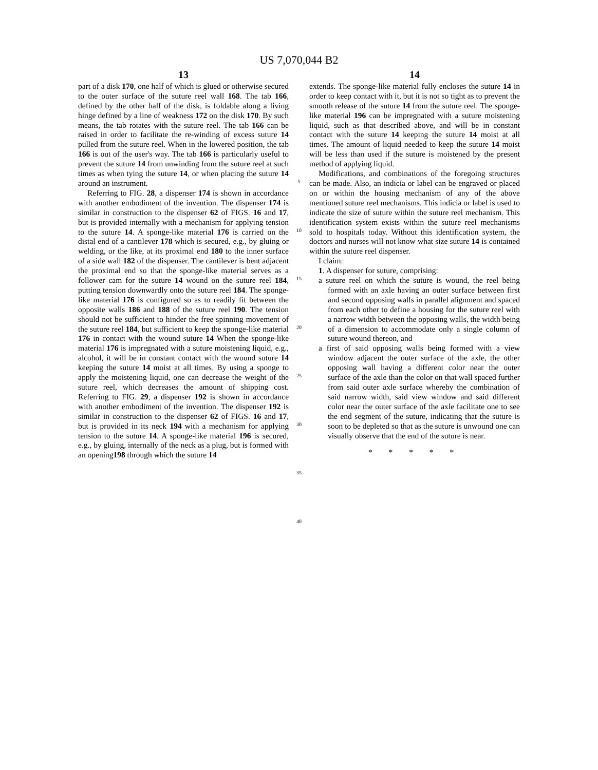US 7,070,044 B2
13
part of a disk 170, one half of which is glued or otherwise secured to the outer surface of the suture reel wall 168. The tab 166, defined by the other half of the disk, is foldable along a living hinge defined by a line of weakness 172 on the disk 170. By such means, the tab rotates with the suture reel. The tab 166 can be raised in order to facilitate the re-winding of excess suture 14 pulled from the suture reel. When in the lowered position, the tab 166 is out of the user's way. The tab 166 is particularly useful to prevent the suture 14 from unwinding from the suture reel at such times as when tying the suture 14, or when placing the suture 14 around an instrument.
Referring to FIG. 28, a dispenser 174 is shown in accordance with another embodiment of the invention. The dispenser 174 is similar in construction to the dispenser 62 of FIGS. 16 and 17, but is provided internally with a mechanism for applying tension to the suture 14. A sponge-like material 176 is carried on the distal end of a cantilever 178 which is secured, e.g., by gluing or welding, or the like, at its proximal end 180 to the inner surface of a side wall 182 of the dispenser. The cantilever is bent adjacent the proximal end so that the sponge-like material serves as a follower cam for the suture 14 wound on the suture reel 184, putting tension downwardly onto the suture reel 184. The sponge-like material 176 is configured so as to readily fit between the opposite walls 186 and 188 of the suture reel 190. The tension should not be sufficient to hinder the free spinning movement of the suture reel 184, but sufficient to keep the sponge-like material 176 in contact with the wound suture 14 When the sponge-like material 176 is impregnated with a suture moistening liquid, e.g., alcohol, it will be in constant contact with the wound suture 14 keeping the suture 14 moist at all times. By using a sponge to apply the moistening liquid, one can decrease the weight of the suture reel, which decreases the amount of shipping cost. Referring to FIG. 29, a dispenser 192 is shown in accordance with another embodiment of the invention. The dispenser 192 is similar in construction to the dispenser 62 of FIGS. 16 and 17, but is provided in its neck 194 with a mechanism for applying tension to the suture 14. A sponge-like material 196 is secured, e.g., by gluing, internally of the neck as a plug, but is formed with an opening198 through which the suture 14
5
10
15
20
25
30
35
40
14
extends. The sponge-like material fully encloses the suture 14 in order to keep contact with it, but it is not so tight as to prevent the smooth release of the suture 14 from the suture reel. The sponge-like material 196 can be impregnated with a suture moistening liquid, such as that described above, and will be in constant contact with the suture 14 keeping the suture 14 moist at all times. The amount of liquid needed to keep the suture 14 moist will be less than used if the suture is moistened by the present method of applying liquid.
Modifications, and combinations of the foregoing structures can be made. Also, an indicia or label can be engraved or placed on or within the housing mechanism of any of the above mentioned suture reel mechanisms. This indicia or label is used to indicate the size of suture within the suture reel mechanism. This identification system exists within the suture reel mechanisms sold to hospitals today. Without this identification system, the doctors and nurses will not know what size suture 14 is contained within the suture reel dispenser.
I claim:
1. A dispenser for suture, comprising:
a suture reel on which the suture is wound, the reel being formed with an axle having an outer surface between first and second opposing walls in parallel alignment and spaced from each other to define a housing for the suture reel with a narrow width between the opposing walls, the width being of a dimension to accommodate only a single column of suture wound thereon, and
a first of said opposing walls being formed with a view window adjacent the outer surface of the axle, the other opposing wall having a different color near the outer surface of the axle than the color on that wall spaced further from said outer axle surface whereby the combination of said narrow width, said view window and said different color near the outer surface of the axle facilitate one to see the end segment of the suture, indicating that the suture is soon to be depleted so that as the suture is unwound one can visually observe that the end of the suture is near.
* * * * *